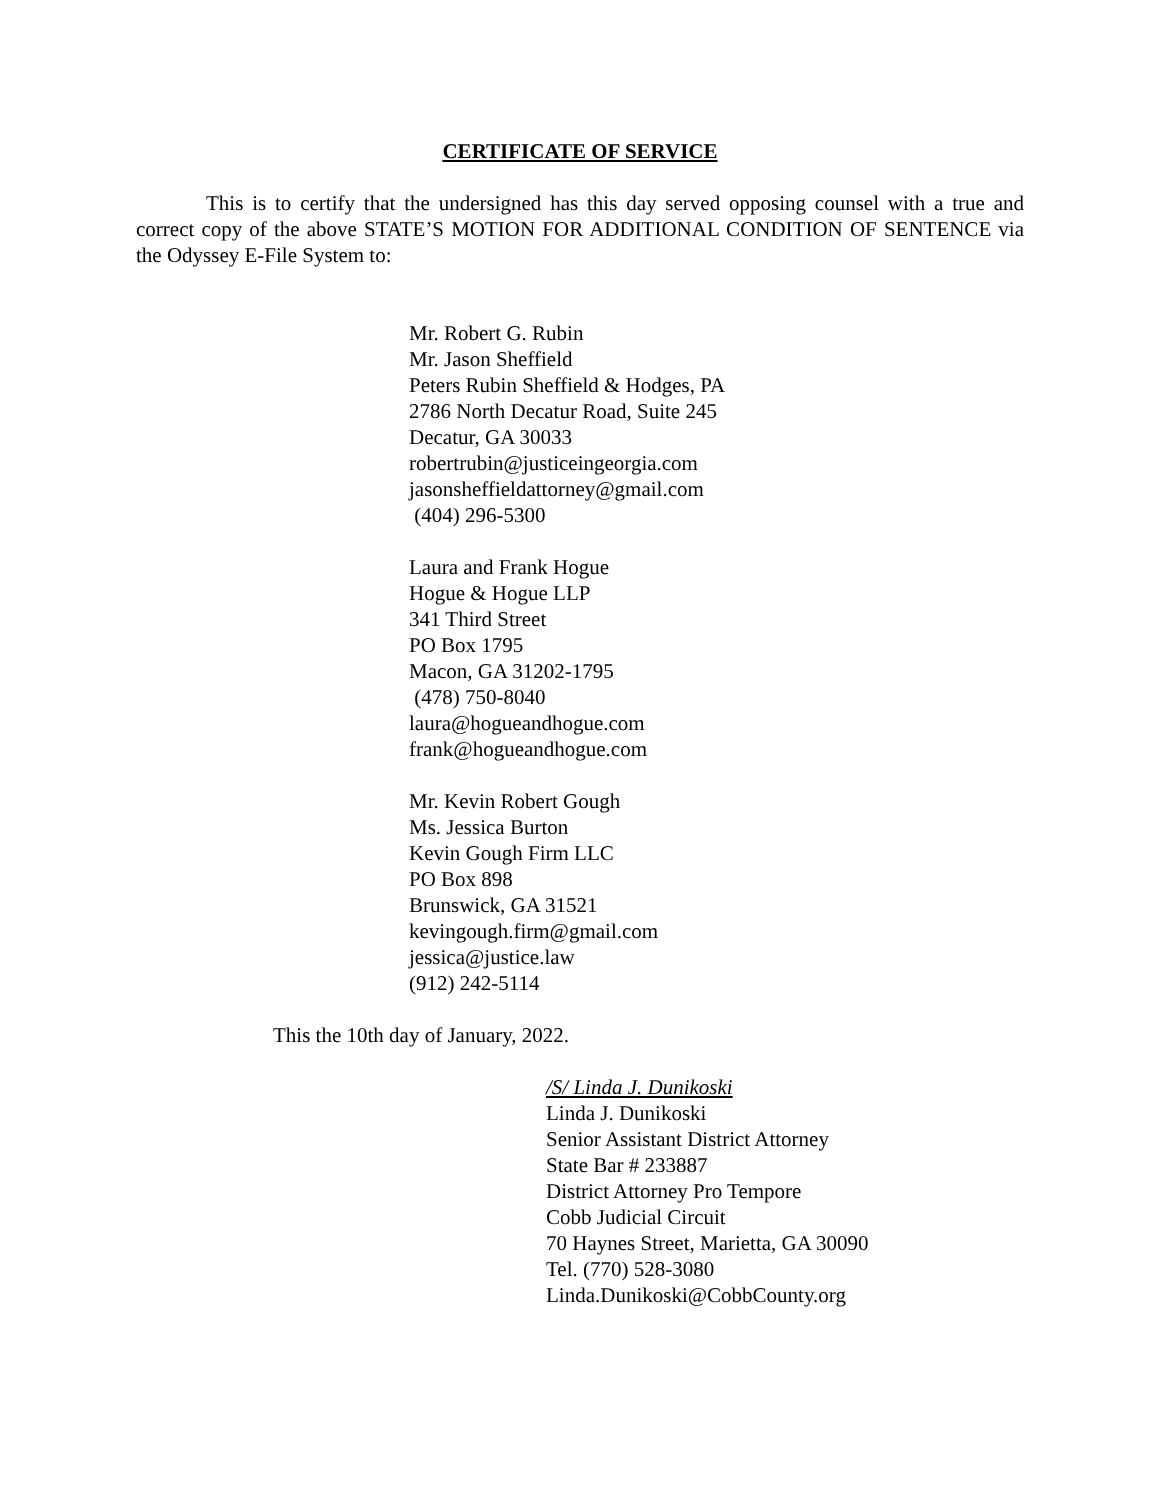CERTIFICATE OF SERVICE
This is to certify that the undersigned has this day served opposing counsel with a true and correct copy of the above STATE’S MOTION FOR ADDITIONAL CONDITION OF SENTENCE via the Odyssey E-File System to:
Mr. Robert G. Rubin
Mr. Jason Sheffield
Peters Rubin Sheffield & Hodges, PA
2786 North Decatur Road, Suite 245
Decatur, GA 30033
robertrubin@justiceingeorgia.com
jasonsheffieldattorney@gmail.com
(404) 296-5300
Laura and Frank Hogue
Hogue & Hogue LLP
341 Third Street
PO Box 1795
Macon, GA 31202-1795
(478) 750-8040
laura@hogueandhogue.com
frank@hogueandhogue.com
Mr. Kevin Robert Gough
Ms. Jessica Burton
Kevin Gough Firm LLC
PO Box 898
Brunswick, GA 31521
kevingough.firm@gmail.com
jessica@justice.law
(912) 242-5114
This the 10th day of January, 2022.
/S/ Linda J. Dunikoski
Linda J. Dunikoski
Senior Assistant District Attorney
State Bar # 233887
District Attorney Pro Tempore
Cobb Judicial Circuit
70 Haynes Street, Marietta, GA 30090
Tel. (770) 528-3080
Linda.Dunikoski@CobbCounty.org